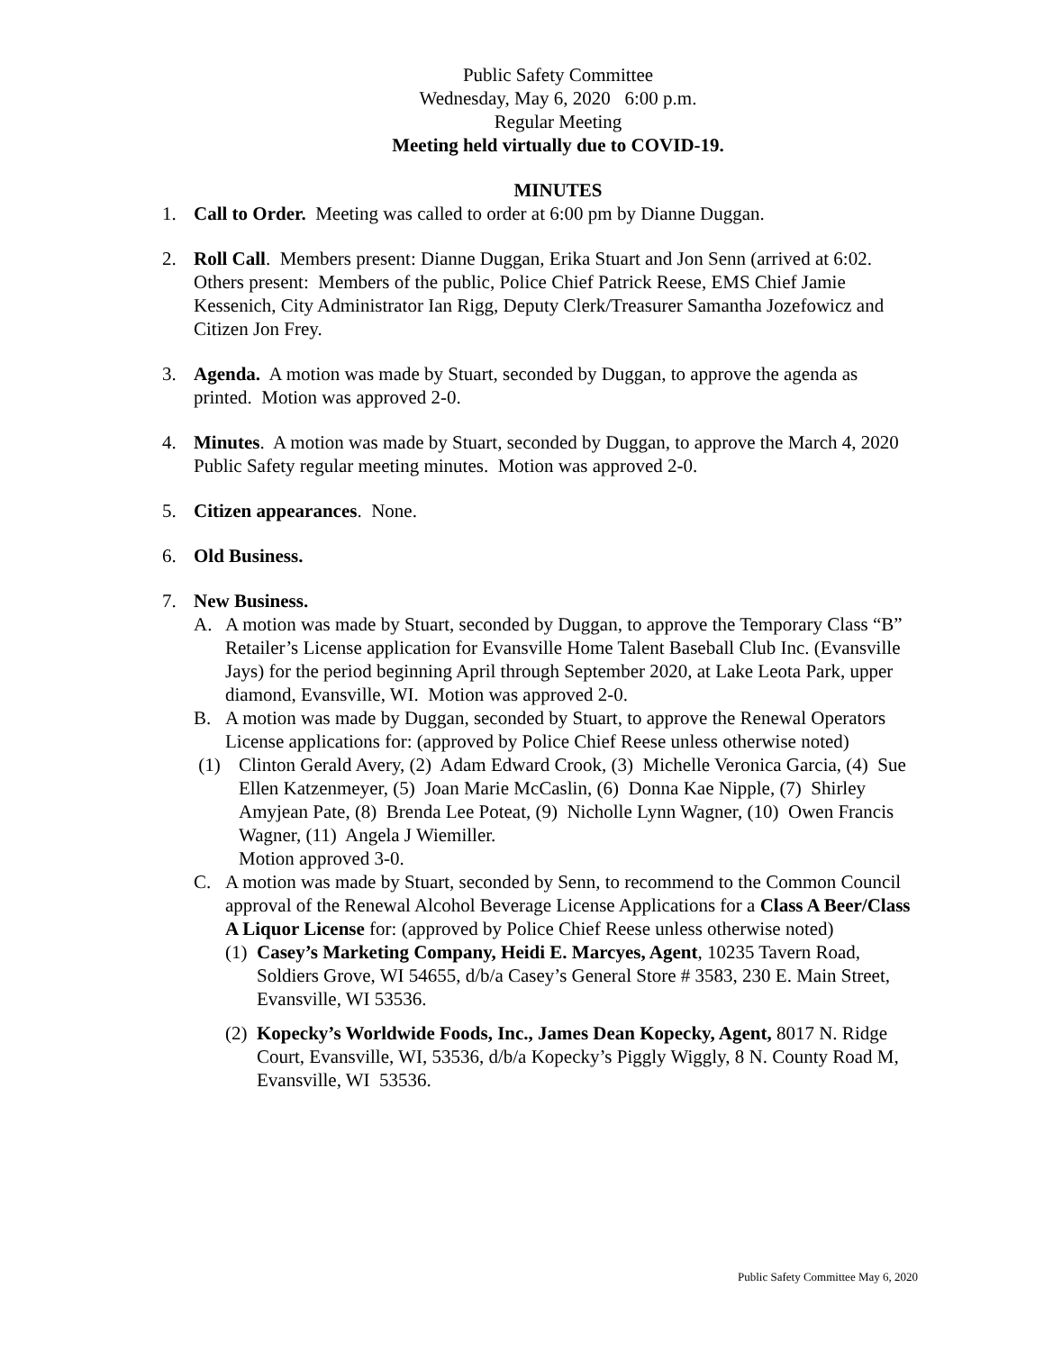Public Safety Committee
Wednesday, May 6, 2020 6:00 p.m.
Regular Meeting
Meeting held virtually due to COVID-19.
MINUTES
1. Call to Order. Meeting was called to order at 6:00 pm by Dianne Duggan.
2. Roll Call. Members present: Dianne Duggan, Erika Stuart and Jon Senn (arrived at 6:02. Others present: Members of the public, Police Chief Patrick Reese, EMS Chief Jamie Kessenich, City Administrator Ian Rigg, Deputy Clerk/Treasurer Samantha Jozefowicz and Citizen Jon Frey.
3. Agenda. A motion was made by Stuart, seconded by Duggan, to approve the agenda as printed. Motion was approved 2-0.
4. Minutes. A motion was made by Stuart, seconded by Duggan, to approve the March 4, 2020 Public Safety regular meeting minutes. Motion was approved 2-0.
5. Citizen appearances. None.
6. Old Business.
7. New Business.
A. A motion was made by Stuart, seconded by Duggan, to approve the Temporary Class “B” Retailer’s License application for Evansville Home Talent Baseball Club Inc. (Evansville Jays) for the period beginning April through September 2020, at Lake Leota Park, upper diamond, Evansville, WI. Motion was approved 2-0.
B. A motion was made by Duggan, seconded by Stuart, to approve the Renewal Operators License applications for: (approved by Police Chief Reese unless otherwise noted)
(1) Clinton Gerald Avery, (2) Adam Edward Crook, (3) Michelle Veronica Garcia, (4) Sue Ellen Katzenmeyer, (5) Joan Marie McCaslin, (6) Donna Kae Nipple, (7) Shirley Amyjean Pate, (8) Brenda Lee Poteat, (9) Nicholle Lynn Wagner, (10) Owen Francis Wagner, (11) Angela J Wiemiller.
Motion approved 3-0.
C. A motion was made by Stuart, seconded by Senn, to recommend to the Common Council approval of the Renewal Alcohol Beverage License Applications for a Class A Beer/Class A Liquor License for: (approved by Police Chief Reese unless otherwise noted)
(1) Casey’s Marketing Company, Heidi E. Marcyes, Agent, 10235 Tavern Road, Soldiers Grove, WI 54655, d/b/a Casey’s General Store # 3583, 230 E. Main Street, Evansville, WI 53536.
(2) Kopecky’s Worldwide Foods, Inc., James Dean Kopecky, Agent, 8017 N. Ridge Court, Evansville, WI, 53536, d/b/a Kopecky’s Piggly Wiggly, 8 N. County Road M, Evansville, WI 53536.
Public Safety Committee May 6, 2020